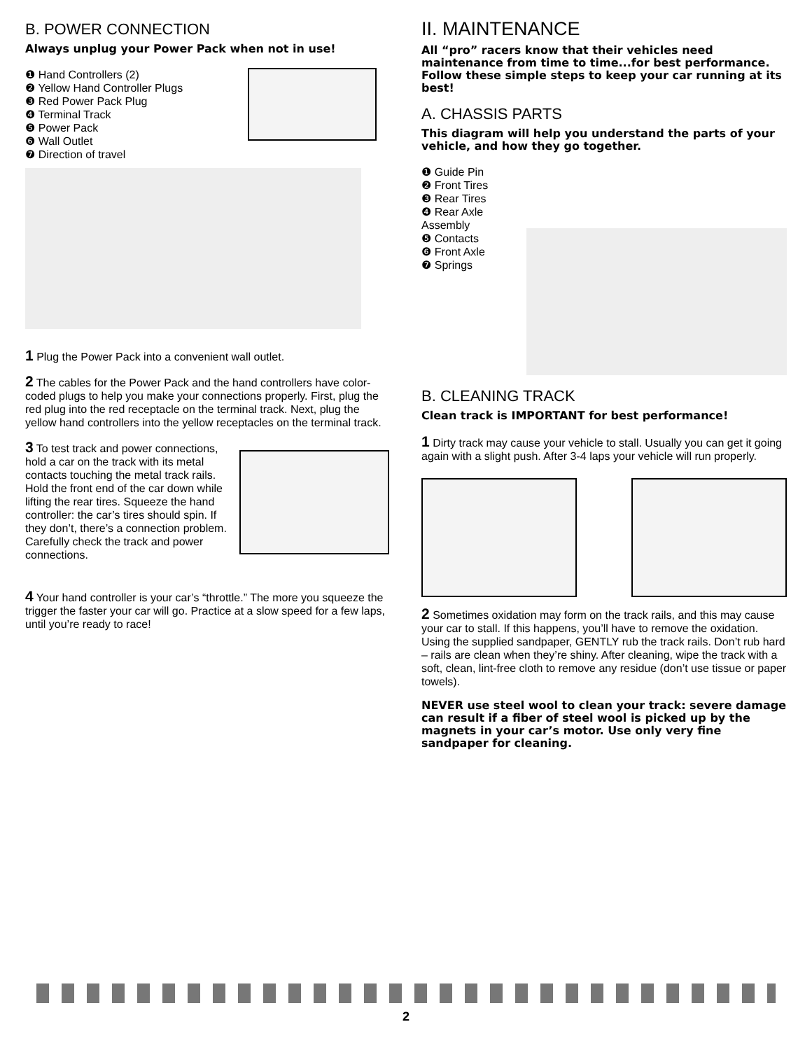B. POWER CONNECTION
Always unplug your Power Pack when not in use!
❶ Hand Controllers (2)
❷ Yellow Hand Controller Plugs
❸ Red Power Pack Plug
❹ Terminal Track
❺ Power Pack
❻ Wall Outlet
❼ Direction of travel
1 Plug the Power Pack into a convenient wall outlet.
2 The cables for the Power Pack and the hand controllers have color-coded plugs to help you make your connections properly. First, plug the red plug into the red receptacle on the terminal track. Next, plug the yellow hand controllers into the yellow receptacles on the terminal track.
3 To test track and power connections, hold a car on the track with its metal contacts touching the metal track rails. Hold the front end of the car down while lifting the rear tires. Squeeze the hand controller: the car’s tires should spin. If they don’t, there’s a connection problem. Carefully check the track and power connections.
4 Your hand controller is your car’s “throttle.” The more you squeeze the trigger the faster your car will go. Practice at a slow speed for a few laps, until you’re ready to race!
II. MAINTENANCE
All “pro” racers know that their vehicles need maintenance from time to time...for best performance. Follow these simple steps to keep your car running at its best!
A. CHASSIS PARTS
This diagram will help you understand the parts of your vehicle, and how they go together.
❶ Guide Pin
❷ Front Tires
❸ Rear Tires
❹ Rear Axle Assembly
❺ Contacts
❻ Front Axle
❼ Springs
B. CLEANING TRACK
Clean track is IMPORTANT for best performance!
1 Dirty track may cause your vehicle to stall. Usually you can get it going again with a slight push. After 3-4 laps your vehicle will run properly.
2 Sometimes oxidation may form on the track rails, and this may cause your car to stall. If this happens, you’ll have to remove the oxidation. Using the supplied sandpaper, GENTLY rub the track rails. Don’t rub hard – rails are clean when they’re shiny. After cleaning, wipe the track with a soft, clean, lint-free cloth to remove any residue (don’t use tissue or paper towels).
NEVER use steel wool to clean your track: severe damage can result if a fiber of steel wool is picked up by the magnets in your car’s motor. Use only very fine sandpaper for cleaning.
2